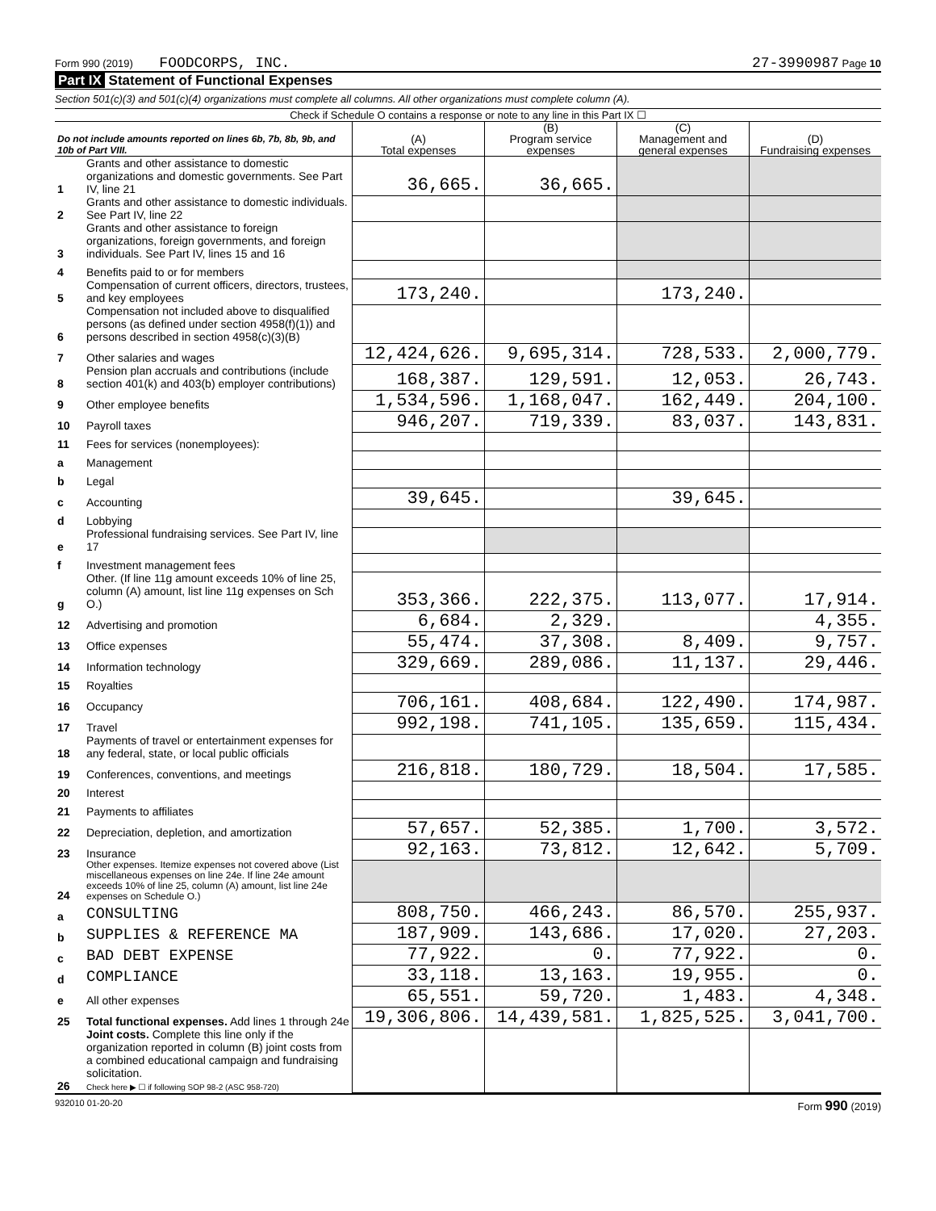Form 990 (2019) FOODCORPS, INC. 27-3990987 Page 10
Part IX Statement of Functional Expenses
Section 501(c)(3) and 501(c)(4) organizations must complete all columns. All other organizations must complete column (A).
Check if Schedule O contains a response or note to any line in this Part IX ☐
| Do not include amounts reported on lines 6b, 7b, 8b, 9b, and 10b of Part VIII. | | (A) Total expenses | (B) Program service expenses | (C) Management and general expenses | (D) Fundraising expenses |
| --- | --- | --- | --- | --- | --- |
| 1 | Grants and other assistance to domestic organizations and domestic governments. See Part IV, line 21 | 36,665. | 36,665. | | |
| 2 | Grants and other assistance to domestic individuals. See Part IV, line 22 | | | | |
| 3 | Grants and other assistance to foreign organizations, foreign governments, and foreign individuals. See Part IV, lines 15 and 16 | | | | |
| 4 | Benefits paid to or for members | | | | |
| 5 | Compensation of current officers, directors, trustees, and key employees | 173,240. | | 173,240. | |
| 6 | Compensation not included above to disqualified persons (as defined under section 4958(f)(1)) and persons described in section 4958(c)(3)(B) | | | | |
| 7 | Other salaries and wages | 12,424,626. | 9,695,314. | 728,533. | 2,000,779. |
| 8 | Pension plan accruals and contributions (include section 401(k) and 403(b) employer contributions) | 168,387. | 129,591. | 12,053. | 26,743. |
| 9 | Other employee benefits | 1,534,596. | 1,168,047. | 162,449. | 204,100. |
| 10 | Payroll taxes | 946,207. | 719,339. | 83,037. | 143,831. |
| 11 | Fees for services (nonemployees): | | | | |
| a | Management | | | | |
| b | Legal | | | | |
| c | Accounting | 39,645. | | 39,645. | |
| d | Lobbying | | | | |
| e | Professional fundraising services. See Part IV, line 17 | | | | |
| f | Investment management fees | | | | |
| g | Other. (If line 11g amount exceeds 10% of line 25, column (A) amount, list line 11g expenses on Sch O.) | 353,366. | 222,375. | 113,077. | 17,914. |
| 12 | Advertising and promotion | 6,684. | 2,329. | | 4,355. |
| 13 | Office expenses | 55,474. | 37,308. | 8,409. | 9,757. |
| 14 | Information technology | 329,669. | 289,086. | 11,137. | 29,446. |
| 15 | Royalties | | | | |
| 16 | Occupancy | 706,161. | 408,684. | 122,490. | 174,987. |
| 17 | Travel | 992,198. | 741,105. | 135,659. | 115,434. |
| 18 | Payments of travel or entertainment expenses for any federal, state, or local public officials | | | | |
| 19 | Conferences, conventions, and meetings | 216,818. | 180,729. | 18,504. | 17,585. |
| 20 | Interest | | | | |
| 21 | Payments to affiliates | | | | |
| 22 | Depreciation, depletion, and amortization | 57,657. | 52,385. | 1,700. | 3,572. |
| 23 | Insurance | 92,163. | 73,812. | 12,642. | 5,709. |
| 24 | Other expenses. Itemize expenses not covered above (List miscellaneous expenses on line 24e. If line 24e amount exceeds 10% of line 25, column (A) amount, list line 24e expenses on Schedule O.) | | | | |
| a | CONSULTING | 808,750. | 466,243. | 86,570. | 255,937. |
| b | SUPPLIES & REFERENCE MA | 187,909. | 143,686. | 17,020. | 27,203. |
| c | BAD DEBT EXPENSE | 77,922. | 0. | 77,922. | 0. |
| d | COMPLIANCE | 33,118. | 13,163. | 19,955. | 0. |
| e | All other expenses | 65,551. | 59,720. | 1,483. | 4,348. |
| 25 | Total functional expenses. Add lines 1 through 24e | 19,306,806. | 14,439,581. | 1,825,525. | 3,041,700. |
| 26 | Joint costs. Complete this line only if the organization reported in column (B) joint costs from a combined educational campaign and fundraising solicitation. Check here ▶ ☐ if following SOP 98-2 (ASC 958-720) | | | | |
932010 01-20-20 Form 990 (2019)